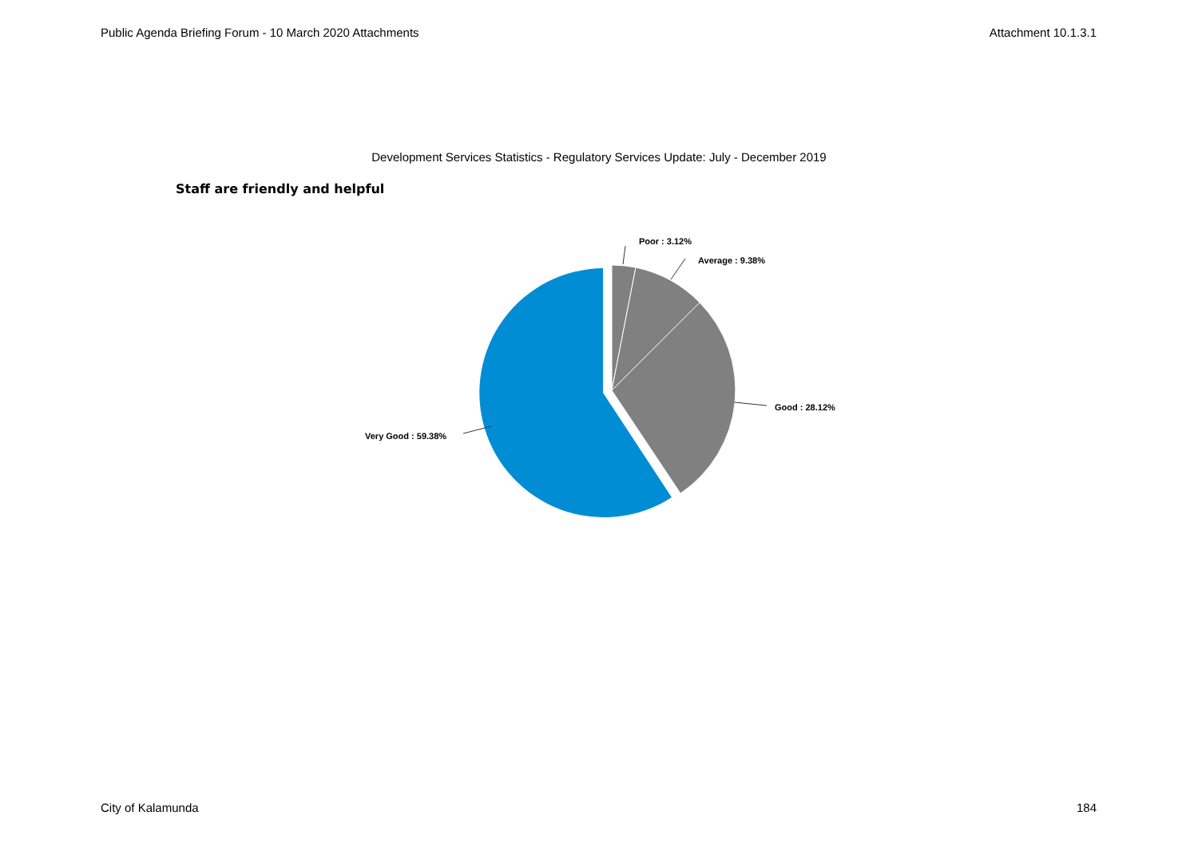Public Agenda Briefing Forum - 10 March 2020 Attachments Attachment 10.1.3.1
Development Services Statistics - Regulatory Services Update: July - December 2019
Staff are friendly and helpful
Poor : 3.12%
Average : 9.38%
Good : 28.12%
Very Good : 59.38%
City of Kalamunda 184